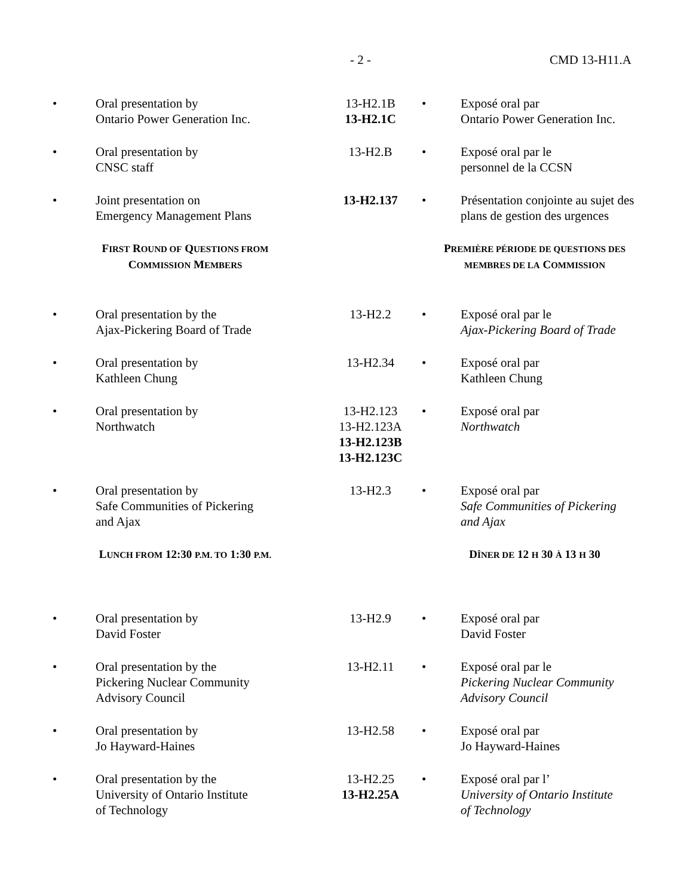- 2 - CMD 13-H11.A
| • | Oral presentation by Ontario Power Generation Inc. | 13-H2.1B 13-H2.1C | • | Exposé oral par Ontario Power Generation Inc. |
| • | Oral presentation by CNSC staff | 13-H2.B | • | Exposé oral par le personnel de la CCSN |
| • | Joint presentation on Emergency Management Plans | 13-H2.137 | • | Présentation conjointe au sujet des plans de gestion des urgences |
| F IRST R OUND OF Q UESTIONS FROM C OMMISSION M EMBERS | | | P REMIÈRE PÉRIODE DE QUESTIONS DES MEMBRES DE LA C OMMISSION | |
| • | Oral presentation by the Ajax-Pickering Board of Trade | 13-H2.2 | • | Exposé oral par le Ajax-Pickering Board of Trade |
| • | Oral presentation by Kathleen Chung | 13-H2.34 | • | Exposé oral par Kathleen Chung |
| • | Oral presentation by Northwatch | 13-H2.123 13-H2.123A 13-H2.123B 13-H2.123C | • | Exposé oral par Northwatch |
| • | Oral presentation by Safe Communities of Pickering and Ajax | 13-H2.3 | • | Exposé oral par Safe Communities of Pickering and Ajax |
| L UNCH FROM 12:30 P.M. TO 1:30 P.M. | | | D ÎNER DE 12 H 30 À 13 H 30 | |
| • | Oral presentation by David Foster | 13-H2.9 | • | Exposé oral par David Foster |
| • | Oral presentation by the Pickering Nuclear Community Advisory Council | 13-H2.11 | • | Exposé oral par le Pickering Nuclear Community Advisory Council |
| • | Oral presentation by Jo Hayward-Haines | 13-H2.58 | • | Exposé oral par Jo Hayward-Haines |
| • | Oral presentation by the University of Ontario Institute of Technology | 13-H2.25 13-H2.25A | • | Exposé oral par l’ University of Ontario Institute of Technology |